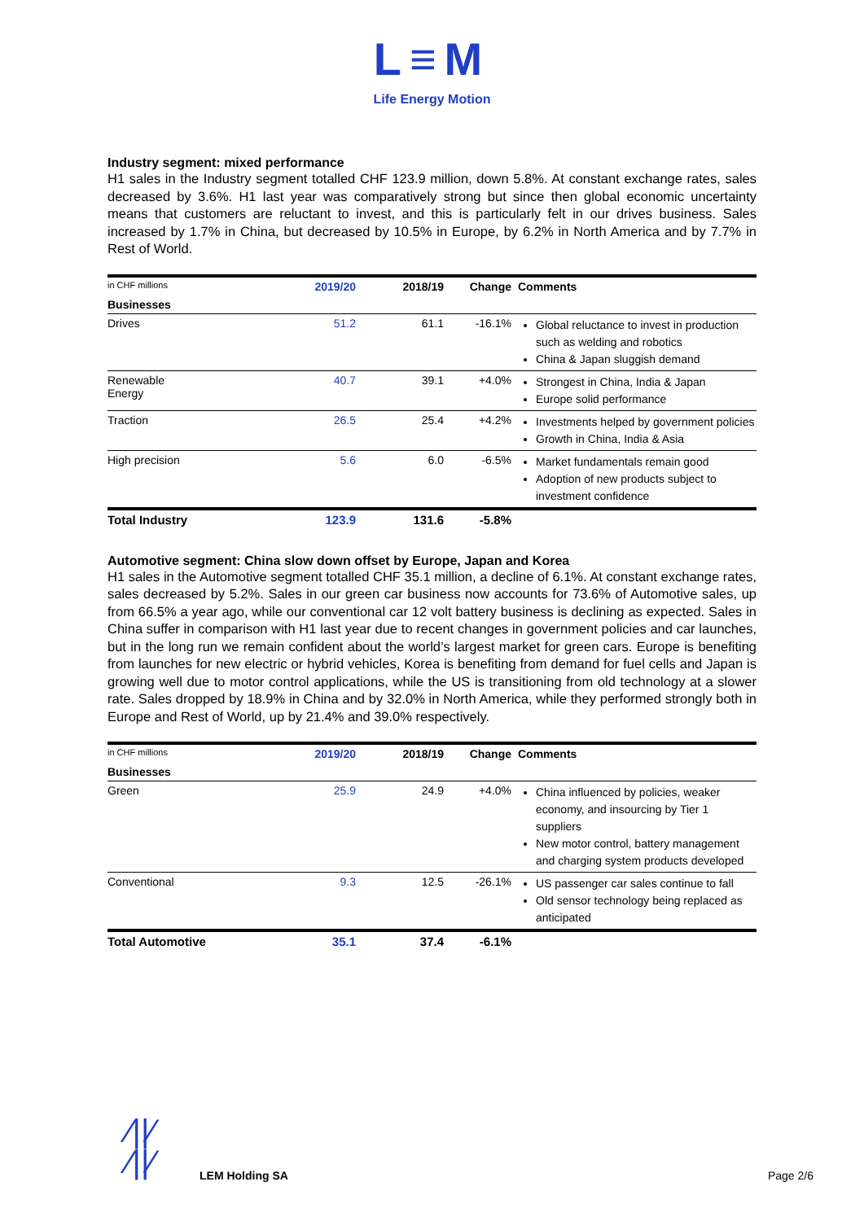L≡M
Life Energy Motion
Industry segment: mixed performance
H1 sales in the Industry segment totalled CHF 123.9 million, down 5.8%. At constant exchange rates, sales decreased by 3.6%. H1 last year was comparatively strong but since then global economic uncertainty means that customers are reluctant to invest, and this is particularly felt in our drives business. Sales increased by 1.7% in China, but decreased by 10.5% in Europe, by 6.2% in North America and by 7.7% in Rest of World.
| in CHF millions | 2019/20 | 2018/19 | Change | Comments |
| --- | --- | --- | --- | --- |
| Businesses | | | | |
| Drives | 51.2 | 61.1 | -16.1% | Global reluctance to invest in production such as welding and robotics China & Japan sluggish demand |
| Renewable Energy | 40.7 | 39.1 | +4.0% | Strongest in China, India & Japan Europe solid performance |
| Traction | 26.5 | 25.4 | +4.2% | Investments helped by government policies Growth in China, India & Asia |
| High precision | 5.6 | 6.0 | -6.5% | Market fundamentals remain good Adoption of new products subject to investment confidence |
| Total Industry | 123.9 | 131.6 | -5.8% | |
Automotive segment: China slow down offset by Europe, Japan and Korea
H1 sales in the Automotive segment totalled CHF 35.1 million, a decline of 6.1%. At constant exchange rates, sales decreased by 5.2%. Sales in our green car business now accounts for 73.6% of Automotive sales, up from 66.5% a year ago, while our conventional car 12 volt battery business is declining as expected. Sales in China suffer in comparison with H1 last year due to recent changes in government policies and car launches, but in the long run we remain confident about the world’s largest market for green cars. Europe is benefiting from launches for new electric or hybrid vehicles, Korea is benefiting from demand for fuel cells and Japan is growing well due to motor control applications, while the US is transitioning from old technology at a slower rate. Sales dropped by 18.9% in China and by 32.0% in North America, while they performed strongly both in Europe and Rest of World, up by 21.4% and 39.0% respectively.
| in CHF millions | 2019/20 | 2018/19 | Change | Comments |
| --- | --- | --- | --- | --- |
| Businesses | | | | |
| Green | 25.9 | 24.9 | +4.0% | China influenced by policies, weaker economy, and insourcing by Tier 1 suppliers New motor control, battery management and charging system products developed |
| Conventional | 9.3 | 12.5 | -26.1% | US passenger car sales continue to fall Old sensor technology being replaced as anticipated |
| Total Automotive | 35.1 | 37.4 | -6.1% | |
⁄||⁄
⁄||⁄
LEM Holding SA Page 2/6